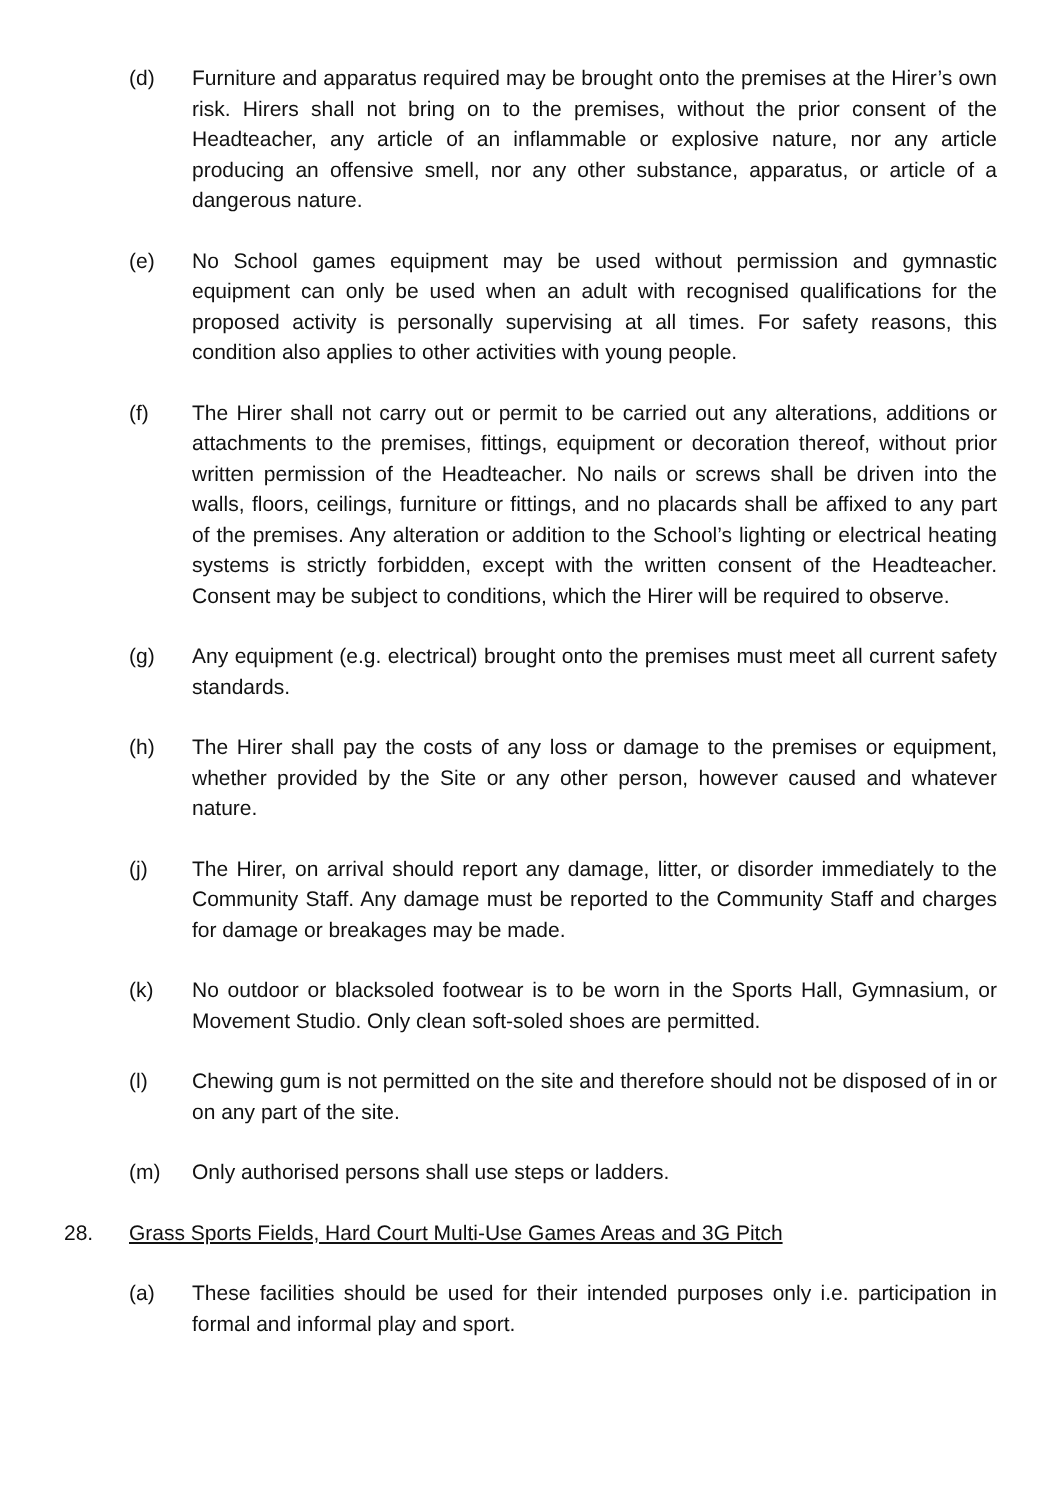(d) Furniture and apparatus required may be brought onto the premises at the Hirer’s own risk. Hirers shall not bring on to the premises, without the prior consent of the Headteacher, any article of an inflammable or explosive nature, nor any article producing an offensive smell, nor any other substance, apparatus, or article of a dangerous nature.
(e) No School games equipment may be used without permission and gymnastic equipment can only be used when an adult with recognised qualifications for the proposed activity is personally supervising at all times. For safety reasons, this condition also applies to other activities with young people.
(f) The Hirer shall not carry out or permit to be carried out any alterations, additions or attachments to the premises, fittings, equipment or decoration thereof, without prior written permission of the Headteacher. No nails or screws shall be driven into the walls, floors, ceilings, furniture or fittings, and no placards shall be affixed to any part of the premises. Any alteration or addition to the School’s lighting or electrical heating systems is strictly forbidden, except with the written consent of the Headteacher. Consent may be subject to conditions, which the Hirer will be required to observe.
(g) Any equipment (e.g. electrical) brought onto the premises must meet all current safety standards.
(h) The Hirer shall pay the costs of any loss or damage to the premises or equipment, whether provided by the Site or any other person, however caused and whatever nature.
(j) The Hirer, on arrival should report any damage, litter, or disorder immediately to the Community Staff. Any damage must be reported to the Community Staff and charges for damage or breakages may be made.
(k) No outdoor or blacksoled footwear is to be worn in the Sports Hall, Gymnasium, or Movement Studio. Only clean soft-soled shoes are permitted.
(l) Chewing gum is not permitted on the site and therefore should not be disposed of in or on any part of the site.
(m) Only authorised persons shall use steps or ladders.
28. Grass Sports Fields, Hard Court Multi-Use Games Areas and 3G Pitch
(a) These facilities should be used for their intended purposes only i.e. participation in formal and informal play and sport.